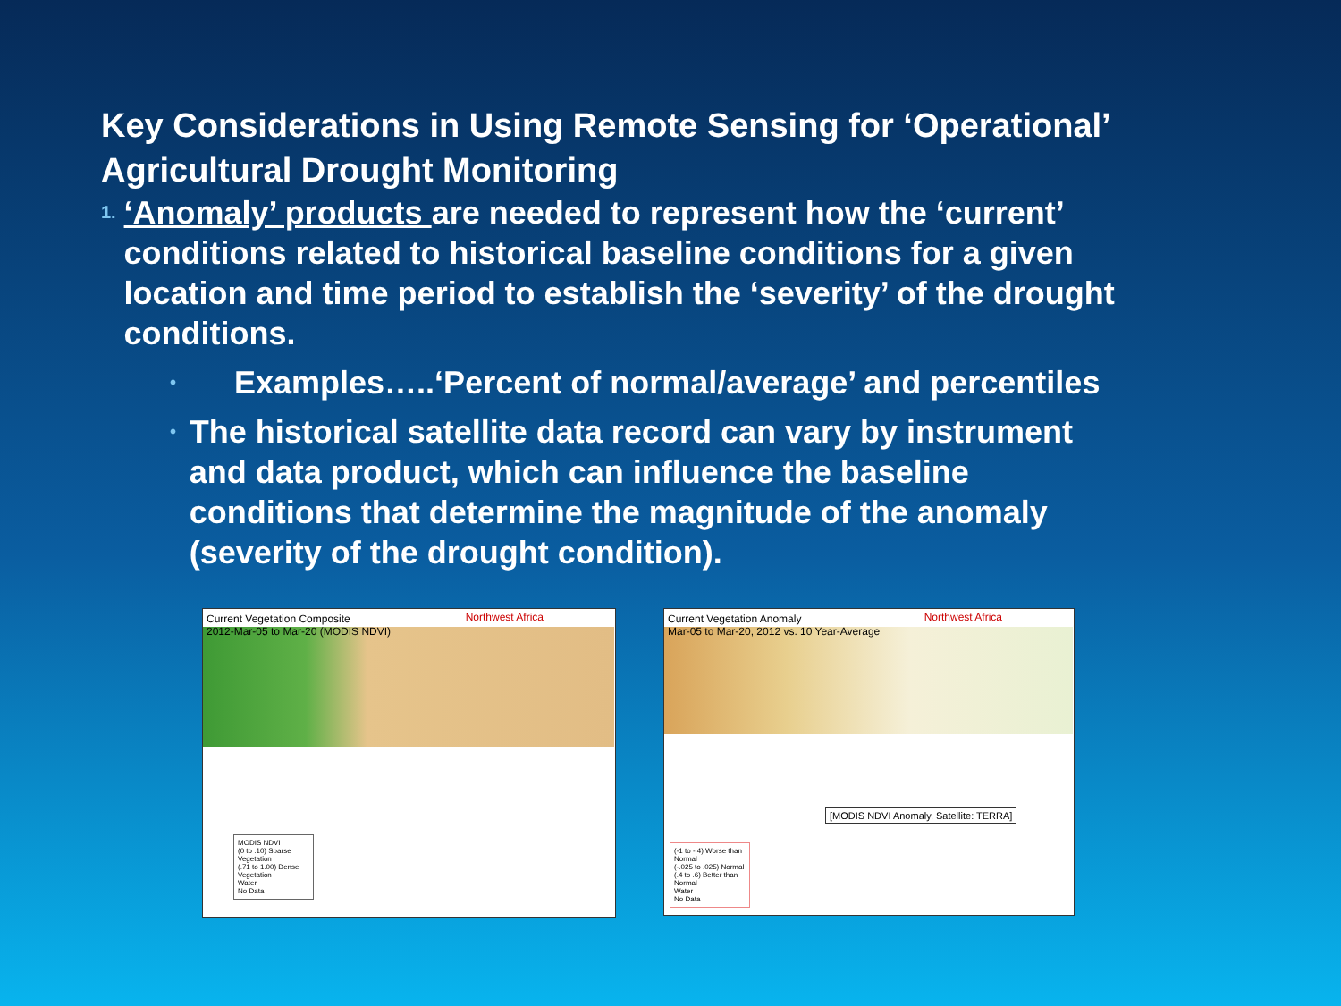Key Considerations in Using Remote Sensing for ‘Operational’ Agricultural Drought Monitoring
1.
‘Anomaly’ products are needed to represent how the ‘current’ conditions related to historical baseline conditions for a given location and time period to establish the ‘severity’ of the drought conditions.
•
Examples…..‘Percent of normal/average’ and percentiles
•
The historical satellite data record can vary by instrument and data product, which can influence the baseline conditions that determine the magnitude of the anomaly (severity of the drought condition).
Current Vegetation Composite
2012-Mar-05 to Mar-20 (MODIS NDVI)
Northwest Africa
MODIS NDVI
(0 to .10) Sparse Vegetation
(.71 to 1.00) Dense Vegetation
Water
No Data
Current Vegetation Anomaly
Mar-05 to Mar-20, 2012 vs. 10 Year-Average
Northwest Africa
[MODIS NDVI Anomaly, Satellite: TERRA]
(-1 to -.4) Worse than Normal
(-.025 to .025) Normal
(.4 to .6) Better than Normal
Water
No Data